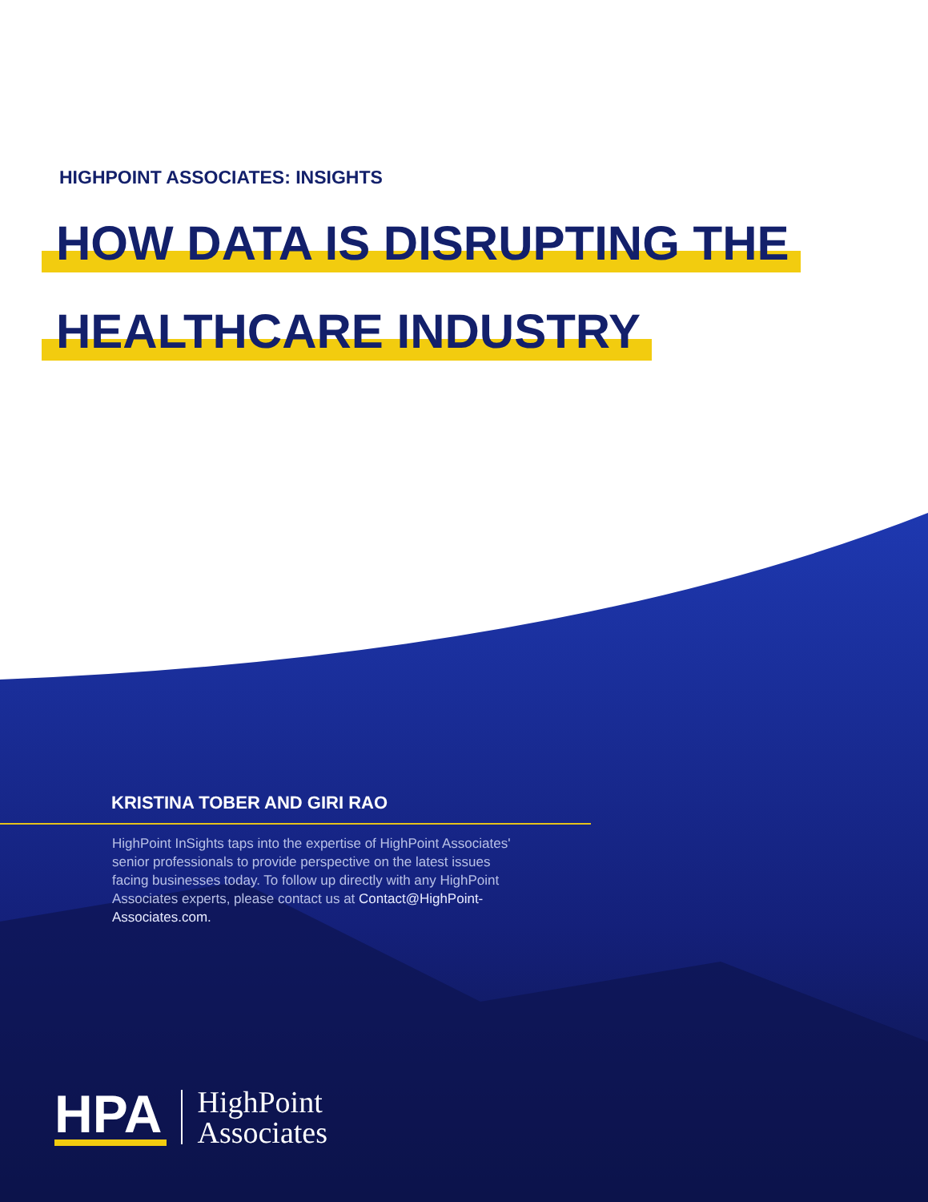HIGHPOINT ASSOCIATES: INSIGHTS
HOW DATA IS DISRUPTING THE
HEALTHCARE INDUSTRY
KRISTINA TOBER AND GIRI RAO
HighPoint InSights taps into the expertise of HighPoint Associates' senior professionals to provide perspective on the latest issues facing businesses today. To follow up directly with any HighPoint Associates experts, please contact us at Contact@HighPoint-Associates.com.
HPA
HighPoint
Associates